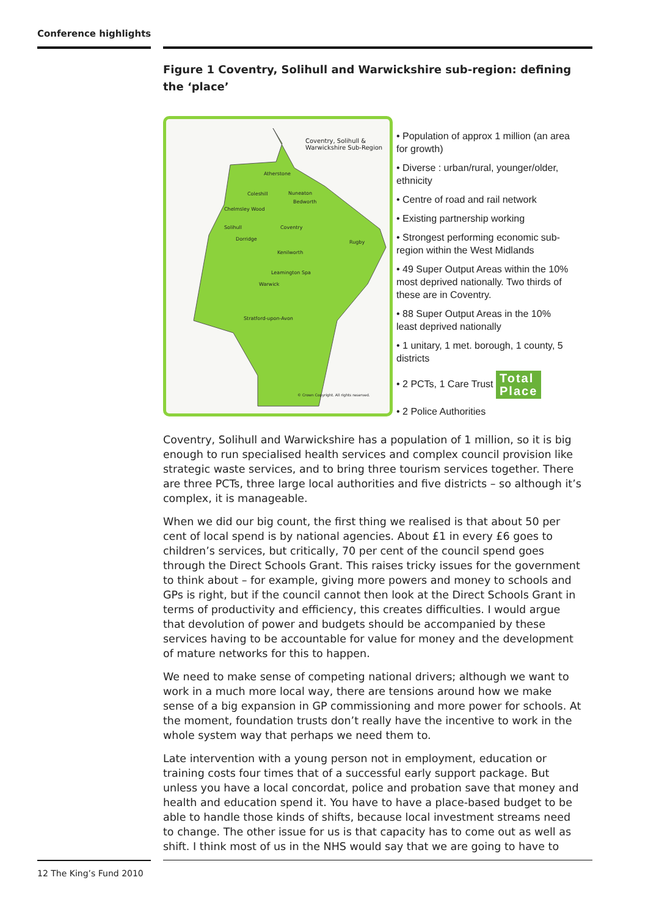Conference highlights
Figure 1 Coventry, Solihull and Warwickshire sub-region: defining the ‘place’
Coventry, Solihull &
Warwickshire Sub-Region
Atherstone
Coleshill Nuneaton
Bedworth
Chelmsley Wood
Coventry Solihull
Dorridge
Rugby
Kenilworth
Leamington Spa
Warwick
Stratford-upon-Avon
© Crown Copyright. All rights reserved.
• Population of approx 1 million (an area for growth)
• Diverse : urban/rural, younger/older, ethnicity
• Centre of road and rail network
• Existing partnership working
• Strongest performing economic sub-region within the West Midlands
• 49 Super Output Areas within the 10% most deprived nationally. Two thirds of these are in Coventry.
• 88 Super Output Areas in the 10% least deprived nationally
• 1 unitary, 1 met. borough, 1 county, 5 districts
• 2 PCTs, 1 Care Trust Total
Place
• 2 Police Authorities
Coventry, Solihull and Warwickshire has a population of 1 million, so it is big enough to run specialised health services and complex council provision like strategic waste services, and to bring three tourism services together. There are three PCTs, three large local authorities and five districts – so although it’s complex, it is manageable.
When we did our big count, the first thing we realised is that about 50 per cent of local spend is by national agencies. About £1 in every £6 goes to children’s services, but critically, 70 per cent of the council spend goes through the Direct Schools Grant. This raises tricky issues for the government to think about – for example, giving more powers and money to schools and GPs is right, but if the council cannot then look at the Direct Schools Grant in terms of productivity and efficiency, this creates difficulties. I would argue that devolution of power and budgets should be accompanied by these services having to be accountable for value for money and the development of mature networks for this to happen.
We need to make sense of competing national drivers; although we want to work in a much more local way, there are tensions around how we make sense of a big expansion in GP commissioning and more power for schools. At the moment, foundation trusts don’t really have the incentive to work in the whole system way that perhaps we need them to.
Late intervention with a young person not in employment, education or training costs four times that of a successful early support package. But unless you have a local concordat, police and probation save that money and health and education spend it. You have to have a place-based budget to be able to handle those kinds of shifts, because local investment streams need to change. The other issue for us is that capacity has to come out as well as shift. I think most of us in the NHS would say that we are going to have to
12 The King’s Fund 2010